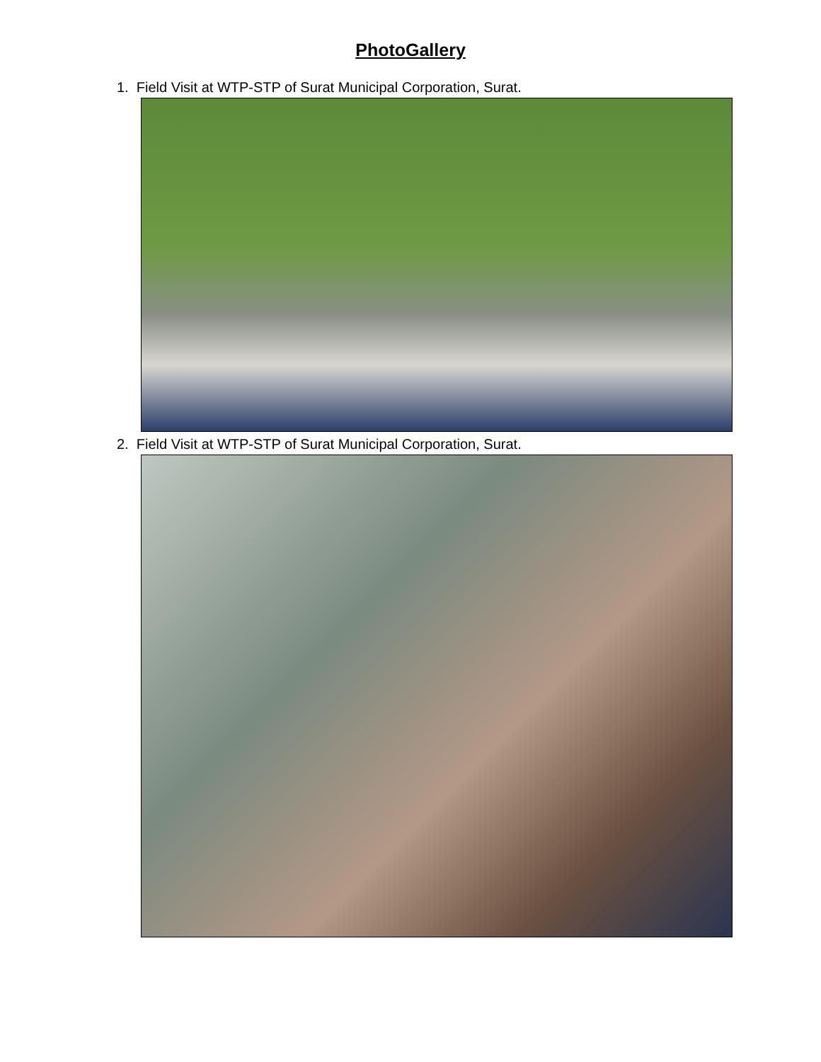PhotoGallery
1. Field Visit at WTP-STP of Surat Municipal Corporation, Surat.
2. Field Visit at WTP-STP of Surat Municipal Corporation, Surat.